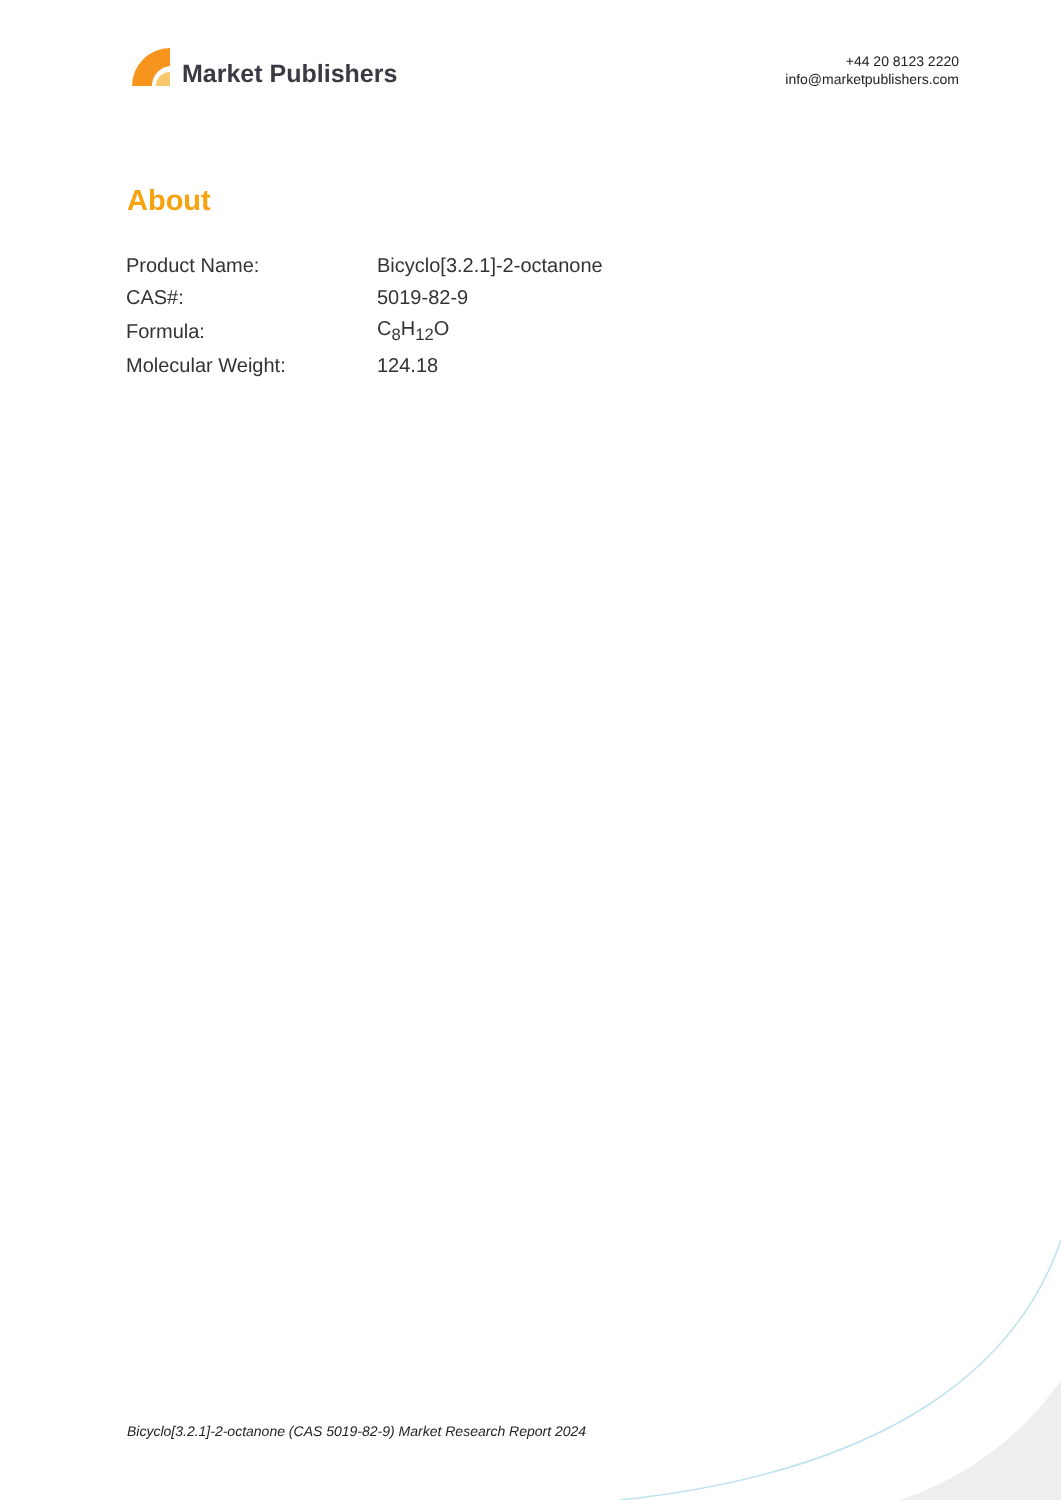Market Publishers
+44 20 8123 2220
info@marketpublishers.com
About
| Product Name: | Bicyclo[3.2.1]-2-octanone |
| CAS#: | 5019-82-9 |
| Formula: | C<sub>8</sub>H<sub>12</sub>O |
| Molecular Weight: | 124.18 |
Bicyclo[3.2.1]-2-octanone (CAS 5019-82-9) Market Research Report 2024